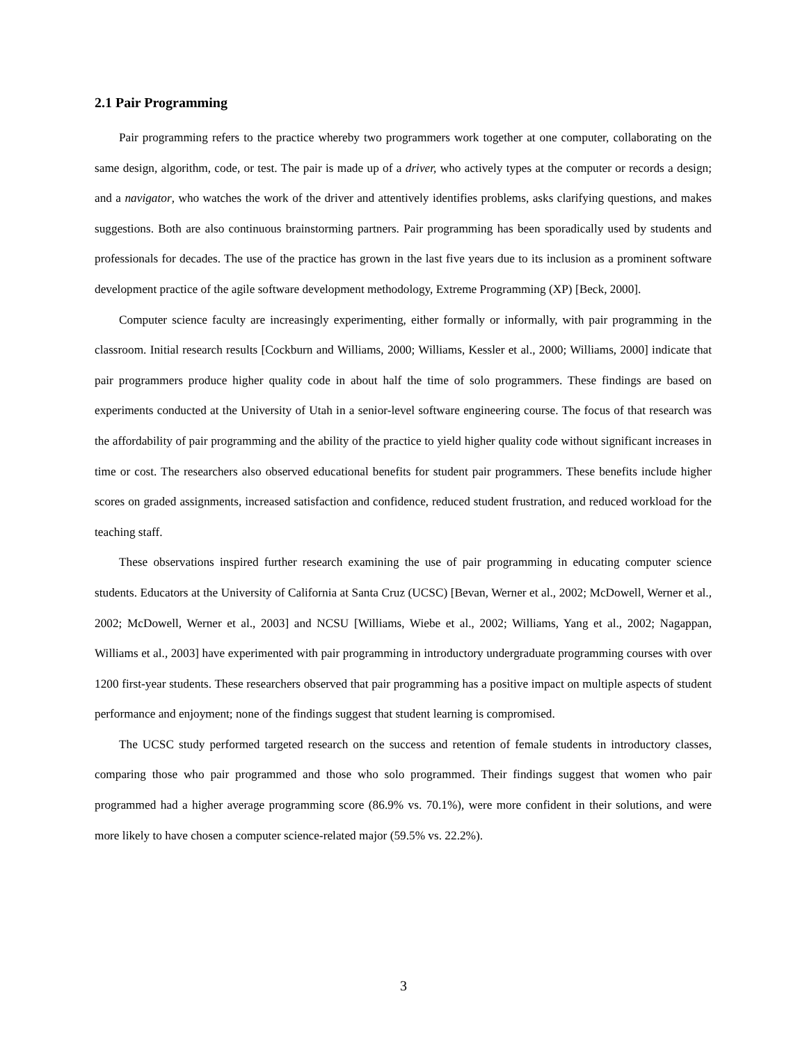2.1 Pair Programming
Pair programming refers to the practice whereby two programmers work together at one computer, collaborating on the same design, algorithm, code, or test. The pair is made up of a driver, who actively types at the computer or records a design; and a navigator, who watches the work of the driver and attentively identifies problems, asks clarifying questions, and makes suggestions. Both are also continuous brainstorming partners. Pair programming has been sporadically used by students and professionals for decades. The use of the practice has grown in the last five years due to its inclusion as a prominent software development practice of the agile software development methodology, Extreme Programming (XP) [Beck, 2000].
Computer science faculty are increasingly experimenting, either formally or informally, with pair programming in the classroom. Initial research results [Cockburn and Williams, 2000; Williams, Kessler et al., 2000; Williams, 2000] indicate that pair programmers produce higher quality code in about half the time of solo programmers. These findings are based on experiments conducted at the University of Utah in a senior-level software engineering course. The focus of that research was the affordability of pair programming and the ability of the practice to yield higher quality code without significant increases in time or cost. The researchers also observed educational benefits for student pair programmers. These benefits include higher scores on graded assignments, increased satisfaction and confidence, reduced student frustration, and reduced workload for the teaching staff.
These observations inspired further research examining the use of pair programming in educating computer science students. Educators at the University of California at Santa Cruz (UCSC) [Bevan, Werner et al., 2002; McDowell, Werner et al., 2002; McDowell, Werner et al., 2003] and NCSU [Williams, Wiebe et al., 2002; Williams, Yang et al., 2002; Nagappan, Williams et al., 2003] have experimented with pair programming in introductory undergraduate programming courses with over 1200 first-year students. These researchers observed that pair programming has a positive impact on multiple aspects of student performance and enjoyment; none of the findings suggest that student learning is compromised.
The UCSC study performed targeted research on the success and retention of female students in introductory classes, comparing those who pair programmed and those who solo programmed. Their findings suggest that women who pair programmed had a higher average programming score (86.9% vs. 70.1%), were more confident in their solutions, and were more likely to have chosen a computer science-related major (59.5% vs. 22.2%).
3